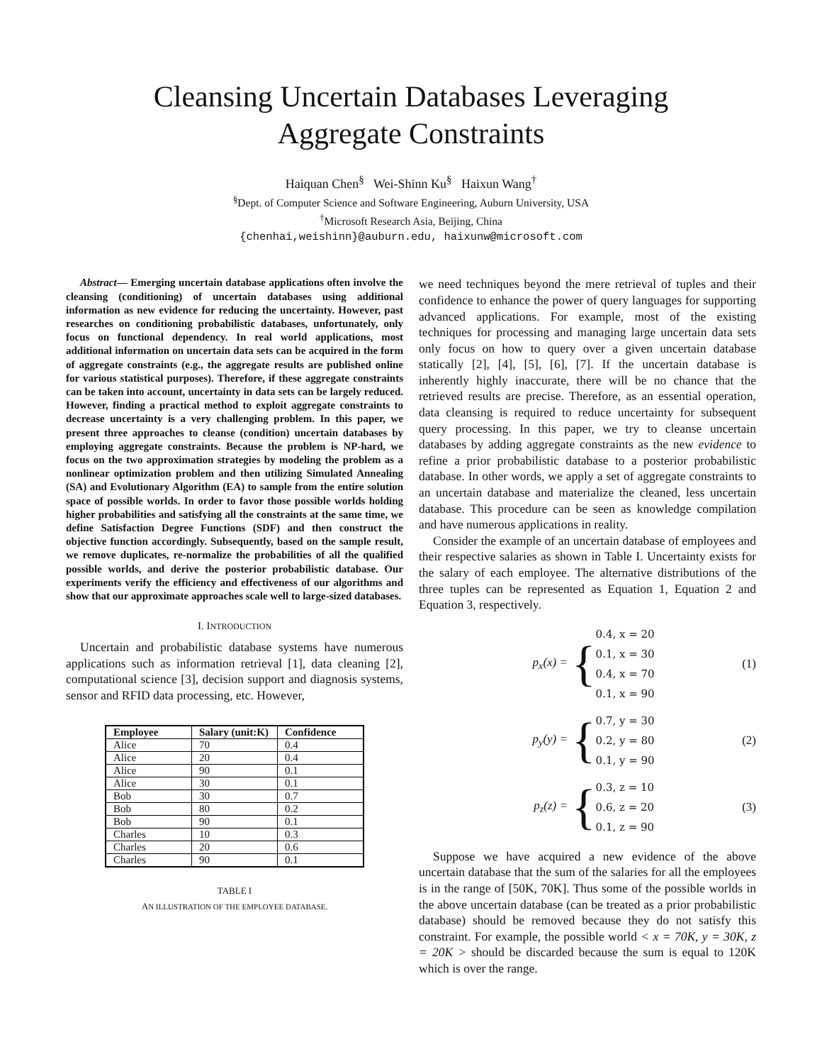Cleansing Uncertain Databases Leveraging
Aggregate Constraints
Haiquan Chen<sup>§</sup> Wei-Shinn Ku<sup>§</sup> Haixun Wang<sup>†</sup>
<sup>§</sup> Dept. of Computer Science and Software Engineering, Auburn University, USA
<sup>†</sup> Microsoft Research Asia, Beijing, China
{chenhai,weishinn}@auburn.edu, haixunw@microsoft.com
Abstract— Emerging uncertain database applications often involve the cleansing (conditioning) of uncertain databases using additional information as new evidence for reducing the uncertainty. However, past researches on conditioning probabilistic databases, unfortunately, only focus on functional dependency. In real world applications, most additional information on uncertain data sets can be acquired in the form of aggregate constraints (e.g., the aggregate results are published online for various statistical purposes). Therefore, if these aggregate constraints can be taken into account, uncertainty in data sets can be largely reduced. However, finding a practical method to exploit aggregate constraints to decrease uncertainty is a very challenging problem. In this paper, we present three approaches to cleanse (condition) uncertain databases by employing aggregate constraints. Because the problem is NP-hard, we focus on the two approximation strategies by modeling the problem as a nonlinear optimization problem and then utilizing Simulated Annealing (SA) and Evolutionary Algorithm (EA) to sample from the entire solution space of possible worlds. In order to favor those possible worlds holding higher probabilities and satisfying all the constraints at the same time, we define Satisfaction Degree Functions (SDF) and then construct the objective function accordingly. Subsequently, based on the sample result, we remove duplicates, re-normalize the probabilities of all the qualified possible worlds, and derive the posterior probabilistic database. Our experiments verify the efficiency and effectiveness of our algorithms and show that our approximate approaches scale well to large-sized databases.
I. INTRODUCTION
Uncertain and probabilistic database systems have numerous applications such as information retrieval [1], data cleaning [2], computational science [3], decision support and diagnosis systems, sensor and RFID data processing, etc. However,
| Employee | Salary (unit:K) | Confidence |
| --- | --- | --- |
| Alice | 70 | 0.4 |
| Alice | 20 | 0.4 |
| Alice | 90 | 0.1 |
| Alice | 30 | 0.1 |
| Bob | 30 | 0.7 |
| Bob | 80 | 0.2 |
| Bob | 90 | 0.1 |
| Charles | 10 | 0.3 |
| Charles | 20 | 0.6 |
| Charles | 90 | 0.1 |
TABLE I
AN ILLUSTRATION OF THE EMPLOYEE DATABASE.
we need techniques beyond the mere retrieval of tuples and their confidence to enhance the power of query languages for supporting advanced applications. For example, most of the existing techniques for processing and managing large uncertain data sets only focus on how to query over a given uncertain database statically [2], [4], [5], [6], [7]. If the uncertain database is inherently highly inaccurate, there will be no chance that the retrieved results are precise. Therefore, as an essential operation, data cleansing is required to reduce uncertainty for subsequent query processing. In this paper, we try to cleanse uncertain databases by adding aggregate constraints as the new evidence to refine a prior probabilistic database to a posterior probabilistic database. In other words, we apply a set of aggregate constraints to an uncertain database and materialize the cleaned, less uncertain database. This procedure can be seen as knowledge compilation and have numerous applications in reality.
Consider the example of an uncertain database of employees and their respective salaries as shown in Table I. Uncertainty exists for the salary of each employee. The alternative distributions of the three tuples can be represented as Equation 1, Equation 2 and Equation 3, respectively.
p<sub>x</sub>(x) = { 0.4, x = 20
0.1, x = 30
0.4, x = 70
0.1, x = 90 (1)
p<sub>y</sub>(y) = { 0.7, y = 30
0.2, y = 80
0.1, y = 90 (2)
p<sub>z</sub>(z) = { 0.3, z = 10
0.6, z = 20
0.1, z = 90 (3)
Suppose we have acquired a new evidence of the above uncertain database that the sum of the salaries for all the employees is in the range of [50K, 70K]. Thus some of the possible worlds in the above uncertain database (can be treated as a prior probabilistic database) should be removed because they do not satisfy this constraint. For example, the possible world < x = 70K, y = 30K, z = 20K > should be discarded because the sum is equal to 120K which is over the range.